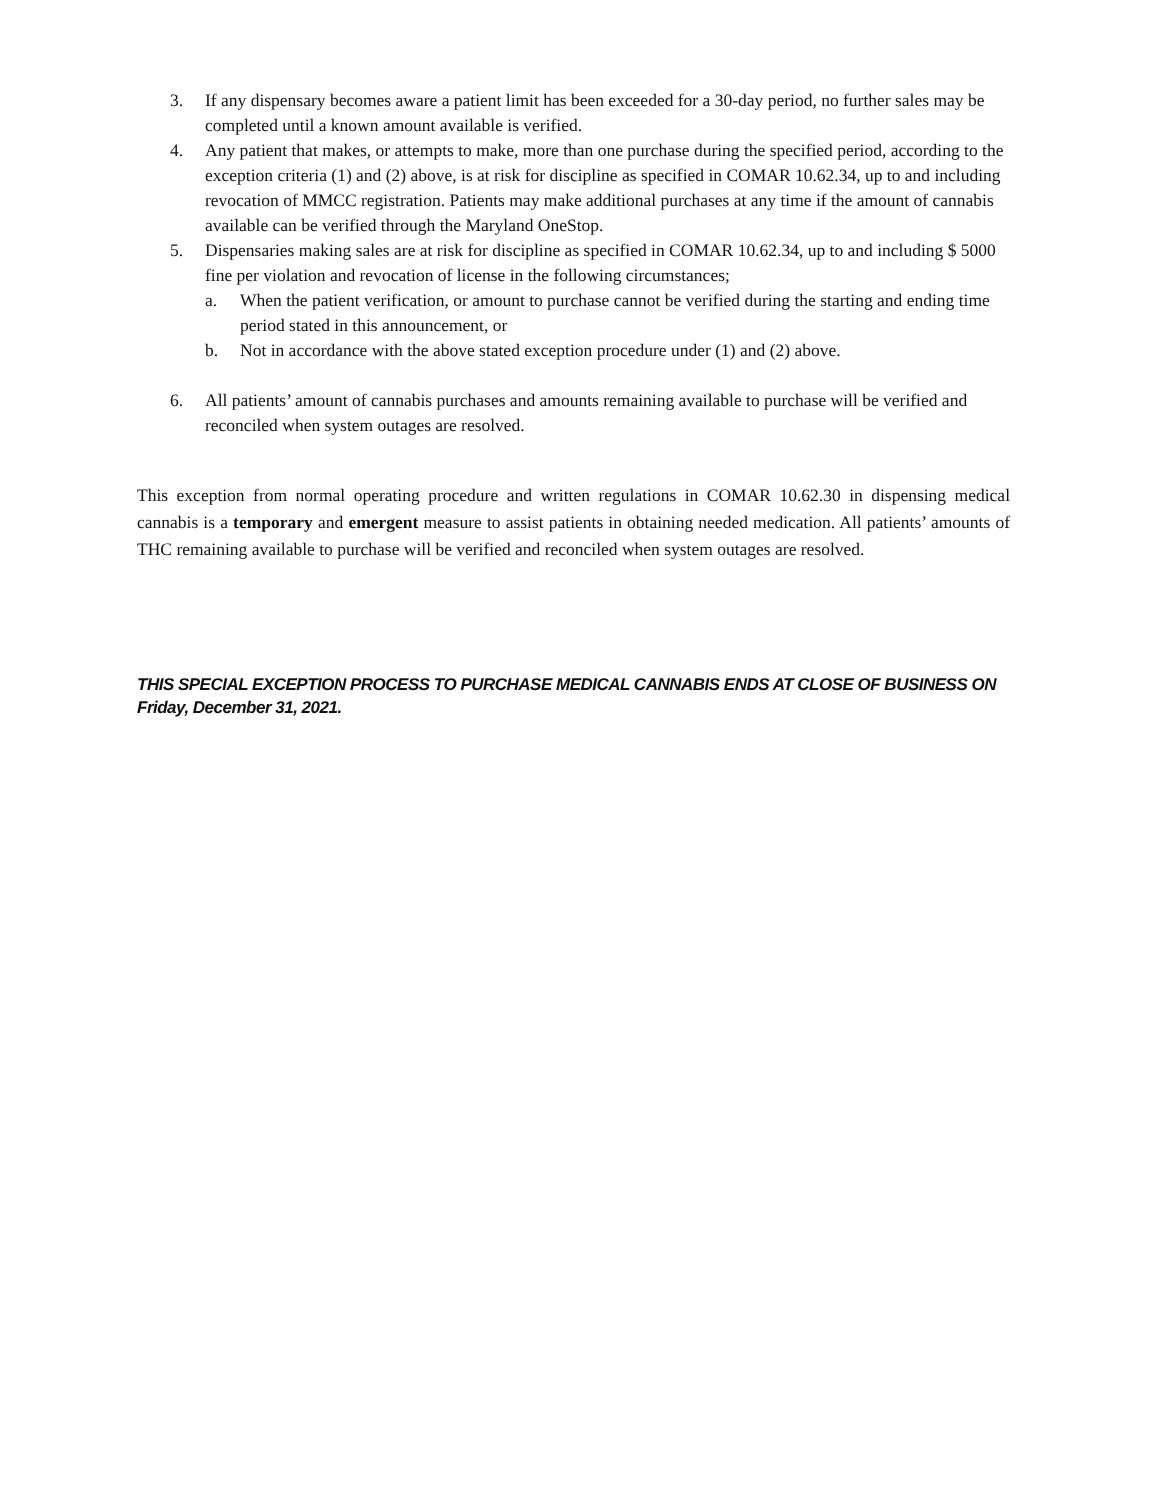3. If any dispensary becomes aware a patient limit has been exceeded for a 30-day period, no further sales may be completed until a known amount available is verified.
4. Any patient that makes, or attempts to make, more than one purchase during the specified period, according to the exception criteria (1) and (2) above, is at risk for discipline as specified in COMAR 10.62.34, up to and including revocation of MMCC registration. Patients may make additional purchases at any time if the amount of cannabis available can be verified through the Maryland OneStop.
5. Dispensaries making sales are at risk for discipline as specified in COMAR 10.62.34, up to and including $ 5000 fine per violation and revocation of license in the following circumstances;
a. When the patient verification, or amount to purchase cannot be verified during the starting and ending time period stated in this announcement, or
b. Not in accordance with the above stated exception procedure under (1) and (2) above.
6. All patients’ amount of cannabis purchases and amounts remaining available to purchase will be verified and reconciled when system outages are resolved.
This exception from normal operating procedure and written regulations in COMAR 10.62.30 in dispensing medical cannabis is a temporary and emergent measure to assist patients in obtaining needed medication. All patients’ amounts of THC remaining available to purchase will be verified and reconciled when system outages are resolved.
THIS SPECIAL EXCEPTION PROCESS TO PURCHASE MEDICAL CANNABIS ENDS AT CLOSE OF BUSINESS ON Friday, December 31, 2021.